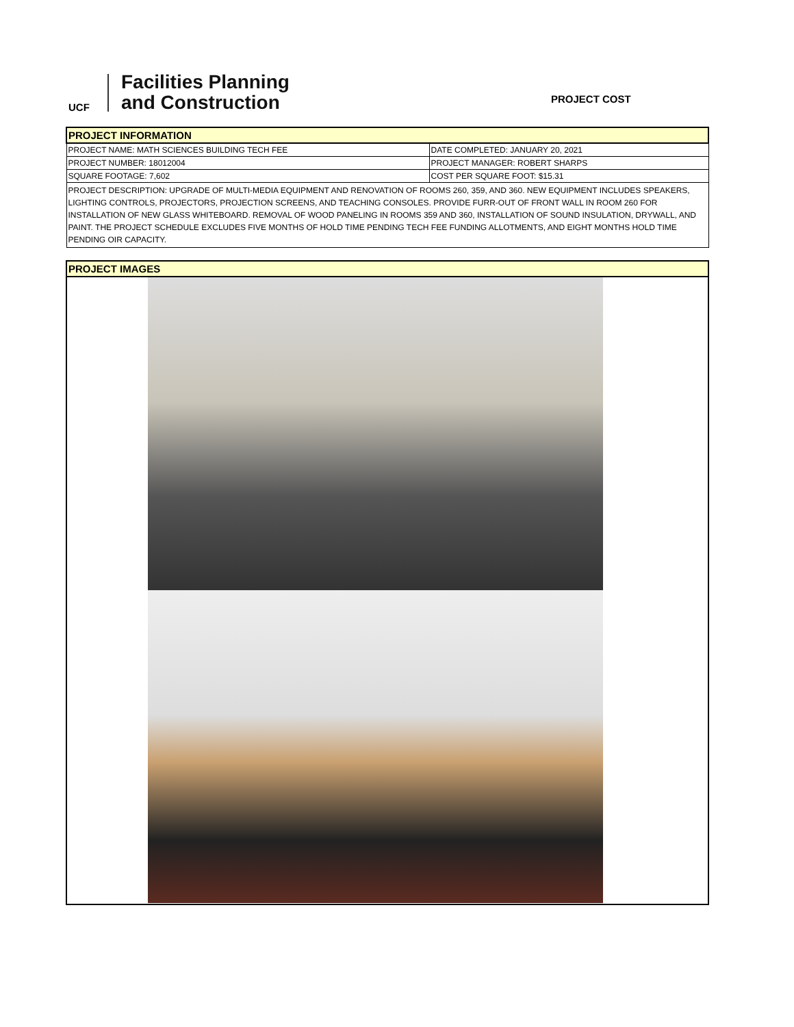UCF
Facilities Planning
and Construction
PROJECT COST
| PROJECT INFORMATION | |
| PROJECT NAME: MATH SCIENCES BUILDING TECH FEE | DATE COMPLETED: JANUARY 20, 2021 |
| PROJECT NUMBER: 18012004 | PROJECT MANAGER: ROBERT SHARPS |
| SQUARE FOOTAGE: 7,602 | COST PER SQUARE FOOT: $15.31 |
| PROJECT DESCRIPTION: UPGRADE OF MULTI-MEDIA EQUIPMENT AND RENOVATION OF ROOMS 260, 359, AND 360. NEW EQUIPMENT INCLUDES SPEAKERS, LIGHTING CONTROLS, PROJECTORS, PROJECTION SCREENS, AND TEACHING CONSOLES. PROVIDE FURR-OUT OF FRONT WALL IN ROOM 260 FOR INSTALLATION OF NEW GLASS WHITEBOARD. REMOVAL OF WOOD PANELING IN ROOMS 359 AND 360, INSTALLATION OF SOUND INSULATION, DRYWALL, AND PAINT. THE PROJECT SCHEDULE EXCLUDES FIVE MONTHS OF HOLD TIME PENDING TECH FEE FUNDING ALLOTMENTS, AND EIGHT MONTHS HOLD TIME PENDING OIR CAPACITY. | |
| PROJECT IMAGES |